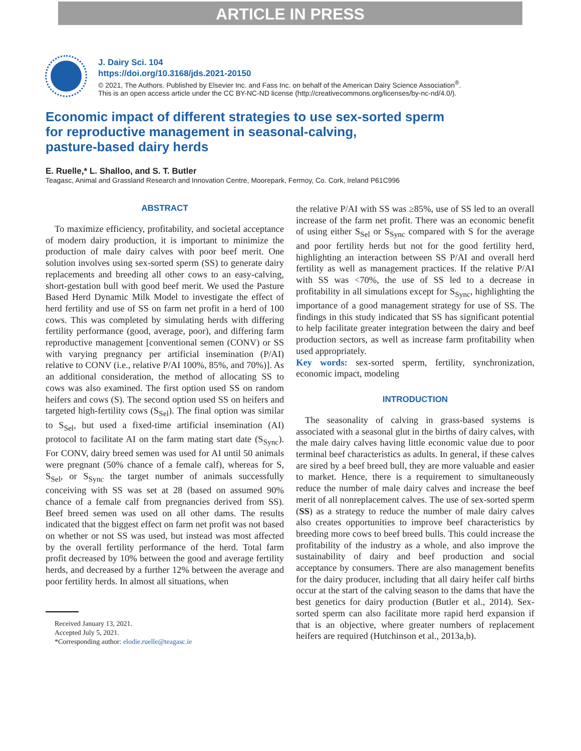ARTICLE IN PRESS
J. Dairy Sci. 104
https://doi.org/10.3168/jds.2021-20150
© 2021, The Authors. Published by Elsevier Inc. and Fass Inc. on behalf of the American Dairy Science Association<sup>®</sup>.
This is an open access article under the CC BY-NC-ND license (http://creativecommons.org/licenses/by-nc-nd/4.0/).
Economic impact of different strategies to use sex-sorted sperm
for reproductive management in seasonal-calving,
pasture-based dairy herds
E. Ruelle,* L. Shalloo, and S. T. Butler
Teagasc, Animal and Grassland Research and Innovation Centre, Moorepark, Fermoy, Co. Cork, Ireland P61C996
ABSTRACT
To maximize efficiency, profitability, and societal acceptance of modern dairy production, it is important to minimize the production of male dairy calves with poor beef merit. One solution involves using sex-sorted sperm (SS) to generate dairy replacements and breeding all other cows to an easy-calving, short-gestation bull with good beef merit. We used the Pasture Based Herd Dynamic Milk Model to investigate the effect of herd fertility and use of SS on farm net profit in a herd of 100 cows. This was completed by simulating herds with differing fertility performance (good, average, poor), and differing farm reproductive management [conventional semen (CONV) or SS with varying pregnancy per artificial insemination (P/AI) relative to CONV (i.e., relative P/AI 100%, 85%, and 70%)]. As an additional consideration, the method of allocating SS to cows was also examined. The first option used SS on random heifers and cows (S). The second option used SS on heifers and targeted high-fertility cows (S<sub>Sel</sub>). The final option was similar to S<sub>Sel</sub>, but used a fixed-time artificial insemination (AI) protocol to facilitate AI on the farm mating start date (S<sub>Sync</sub>). For CONV, dairy breed semen was used for AI until 50 animals were pregnant (50% chance of a female calf), whereas for S, S<sub>Sel</sub>, or S<sub>Sync</sub> the target number of animals successfully conceiving with SS was set at 28 (based on assumed 90% chance of a female calf from pregnancies derived from SS). Beef breed semen was used on all other dams. The results indicated that the biggest effect on farm net profit was not based on whether or not SS was used, but instead was most affected by the overall fertility performance of the herd. Total farm profit decreased by 10% between the good and average fertility herds, and decreased by a further 12% between the average and poor fertility herds. In almost all situations, when
Received January 13, 2021.
Accepted July 5, 2021.
*Corresponding author: elodie.ruelle@teagasc.ie
the relative P/AI with SS was ≥85%, use of SS led to an overall increase of the farm net profit. There was an economic benefit of using either S<sub>Sel</sub> or S<sub>Sync</sub> compared with S for the average and poor fertility herds but not for the good fertility herd, highlighting an interaction between SS P/AI and overall herd fertility as well as management practices. If the relative P/AI with SS was <70%, the use of SS led to a decrease in profitability in all simulations except for S<sub>Sync</sub>, highlighting the importance of a good management strategy for use of SS. The findings in this study indicated that SS has significant potential to help facilitate greater integration between the dairy and beef production sectors, as well as increase farm profitability when used appropriately.
Key words: sex-sorted sperm, fertility, synchronization, economic impact, modeling
INTRODUCTION
The seasonality of calving in grass-based systems is associated with a seasonal glut in the births of dairy calves, with the male dairy calves having little economic value due to poor terminal beef characteristics as adults. In general, if these calves are sired by a beef breed bull, they are more valuable and easier to market. Hence, there is a requirement to simultaneously reduce the number of male dairy calves and increase the beef merit of all nonreplacement calves. The use of sex-sorted sperm (SS) as a strategy to reduce the number of male dairy calves also creates opportunities to improve beef characteristics by breeding more cows to beef breed bulls. This could increase the profitability of the industry as a whole, and also improve the sustainability of dairy and beef production and social acceptance by consumers. There are also management benefits for the dairy producer, including that all dairy heifer calf births occur at the start of the calving season to the dams that have the best genetics for dairy production (Butler et al., 2014). Sex-sorted sperm can also facilitate more rapid herd expansion if that is an objective, where greater numbers of replacement heifers are required (Hutchinson et al., 2013a,b).